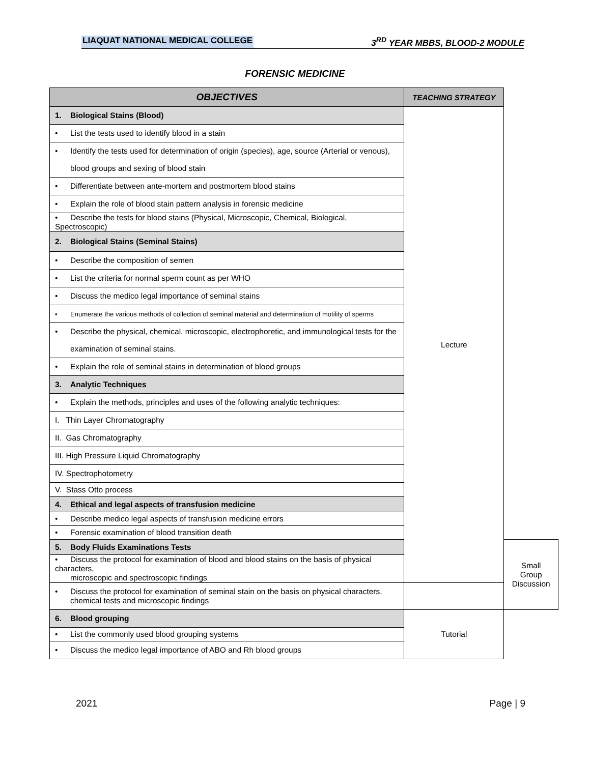LIAQUAT NATIONAL MEDICAL COLLEGE 3<sup>RD</sup> YEAR MBBS, BLOOD-2 MODULE
FORENSIC MEDICINE
| OBJECTIVES | TEACHING STRATEGY | |
| --- | --- | --- |
| 1. Biological Stains (Blood) | Lecture | |
| • List the tests used to identify blood in a stain | | |
| • Identify the tests used for determination of origin (species), age, source (Arterial or venous), blood groups and sexing of blood stain | | |
| • Differentiate between ante-mortem and postmortem blood stains | | |
| • Explain the role of blood stain pattern analysis in forensic medicine | | |
| • Describe the tests for blood stains (Physical, Microscopic, Chemical, Biological, Spectroscopic) | | |
| 2. Biological Stains (Seminal Stains) | | |
| • Describe the composition of semen | | |
| • List the criteria for normal sperm count as per WHO | | |
| • Discuss the medico legal importance of seminal stains | | |
| • Enumerate the various methods of collection of seminal material and determination of motility of sperms | | |
| • Describe the physical, chemical, microscopic, electrophoretic, and immunological tests for the examination of seminal stains. | | |
| • Explain the role of seminal stains in determination of blood groups | | |
| 3. Analytic Techniques | | |
| • Explain the methods, principles and uses of the following analytic techniques: | | |
| I. Thin Layer Chromatography | | |
| II. Gas Chromatography | | |
| III. High Pressure Liquid Chromatography | | |
| IV. Spectrophotometry | | |
| V. Stass Otto process | | |
| 4. Ethical and legal aspects of transfusion medicine | | |
| • Describe medico legal aspects of transfusion medicine errors | | |
| • Forensic examination of blood transition death | | |
| 5. Body Fluids Examinations Tests | | Small Group Discussion |
| • Discuss the protocol for examination of blood and blood stains on the basis of physical characters, microscopic and spectroscopic findings | | |
| • Discuss the protocol for examination of seminal stain on the basis on physical characters, chemical tests and microscopic findings | | |
| 6. Blood grouping | Tutorial | |
| • List the commonly used blood grouping systems | | |
| • Discuss the medico legal importance of ABO and Rh blood groups | | |
2021 Page | 9